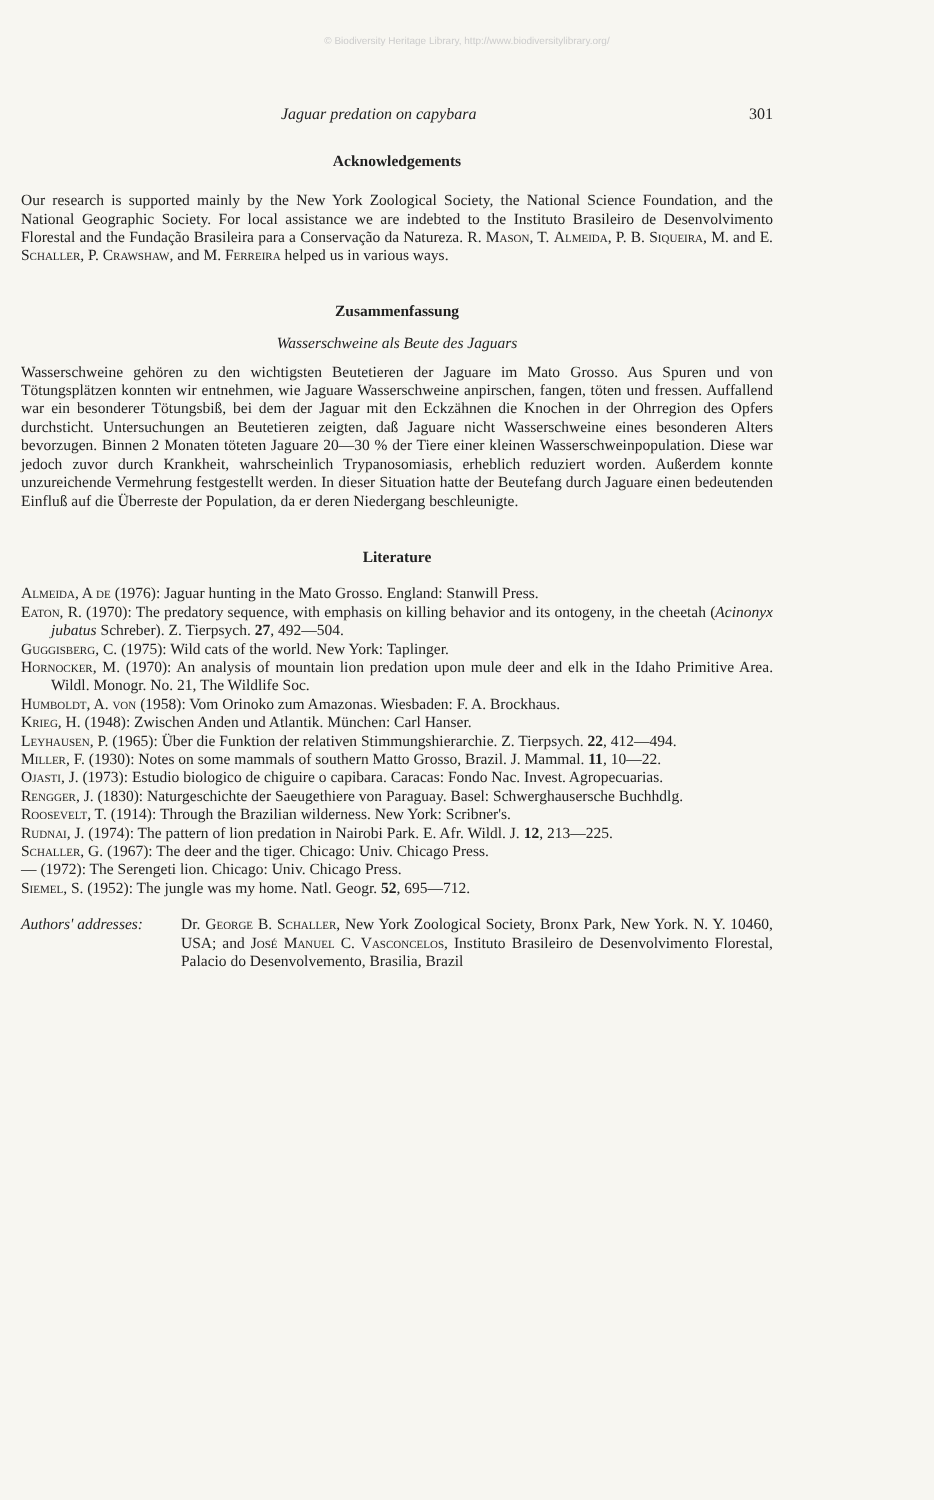© Biodiversity Heritage Library, http://www.biodiversitylibrary.org/
Jaguar predation on capybara 301
Acknowledgements
Our research is supported mainly by the New York Zoological Society, the National Science Foundation, and the National Geographic Society. For local assistance we are indebted to the Instituto Brasileiro de Desenvolvimento Florestal and the Fundação Brasileira para a Conservação da Natureza. R. Mason, T. Almeida, P. B. Siqueira, M. and E. Schaller, P. Crawshaw, and M. Ferreira helped us in various ways.
Zusammenfassung
Wasserschweine als Beute des Jaguars
Wasserschweine gehören zu den wichtigsten Beutetieren der Jaguare im Mato Grosso. Aus Spuren und von Tötungsplätzen konnten wir entnehmen, wie Jaguare Wasserschweine anpirschen, fangen, töten und fressen. Auffallend war ein besonderer Tötungsbiß, bei dem der Jaguar mit den Eckzähnen die Knochen in der Ohrregion des Opfers durchsticht. Untersuchungen an Beutetieren zeigten, daß Jaguare nicht Wasserschweine eines besonderen Alters bevorzugen. Binnen 2 Monaten töteten Jaguare 20—30 % der Tiere einer kleinen Wasserschweinpopulation. Diese war jedoch zuvor durch Krankheit, wahrscheinlich Trypanosomiasis, erheblich reduziert worden. Außerdem konnte unzureichende Vermehrung festgestellt werden. In dieser Situation hatte der Beutefang durch Jaguare einen bedeutenden Einfluß auf die Überreste der Population, da er deren Niedergang beschleunigte.
Literature
Almeida, A de (1976): Jaguar hunting in the Mato Grosso. England: Stanwill Press.
Eaton, R. (1970): The predatory sequence, with emphasis on killing behavior and its ontogeny, in the cheetah (Acinonyx jubatus Schreber). Z. Tierpsych. 27, 492—504.
Guggisberg, C. (1975): Wild cats of the world. New York: Taplinger.
Hornocker, M. (1970): An analysis of mountain lion predation upon mule deer and elk in the Idaho Primitive Area. Wildl. Monogr. No. 21, The Wildlife Soc.
Humboldt, A. von (1958): Vom Orinoko zum Amazonas. Wiesbaden: F. A. Brockhaus.
Krieg, H. (1948): Zwischen Anden und Atlantik. München: Carl Hanser.
Leyhausen, P. (1965): Über die Funktion der relativen Stimmungshierarchie. Z. Tierpsych. 22, 412—494.
Miller, F. (1930): Notes on some mammals of southern Matto Grosso, Brazil. J. Mammal. 11, 10—22.
Ojasti, J. (1973): Estudio biologico de chiguire o capibara. Caracas: Fondo Nac. Invest. Agropecuarias.
Rengger, J. (1830): Naturgeschichte der Saeugethiere von Paraguay. Basel: Schwerghausersche Buchhdlg.
Roosevelt, T. (1914): Through the Brazilian wilderness. New York: Scribner's.
Rudnai, J. (1974): The pattern of lion predation in Nairobi Park. E. Afr. Wildl. J. 12, 213—225.
Schaller, G. (1967): The deer and the tiger. Chicago: Univ. Chicago Press.
— (1972): The Serengeti lion. Chicago: Univ. Chicago Press.
Siemel, S. (1952): The jungle was my home. Natl. Geogr. 52, 695—712.
Authors' addresses:
Dr. George B. Schaller, New York Zoological Society, Bronx Park, New York. N. Y. 10460, USA; and José Manuel C. Vasconcelos, Instituto Brasileiro de Desenvolvimento Florestal, Palacio do Desenvolvemento, Brasilia, Brazil